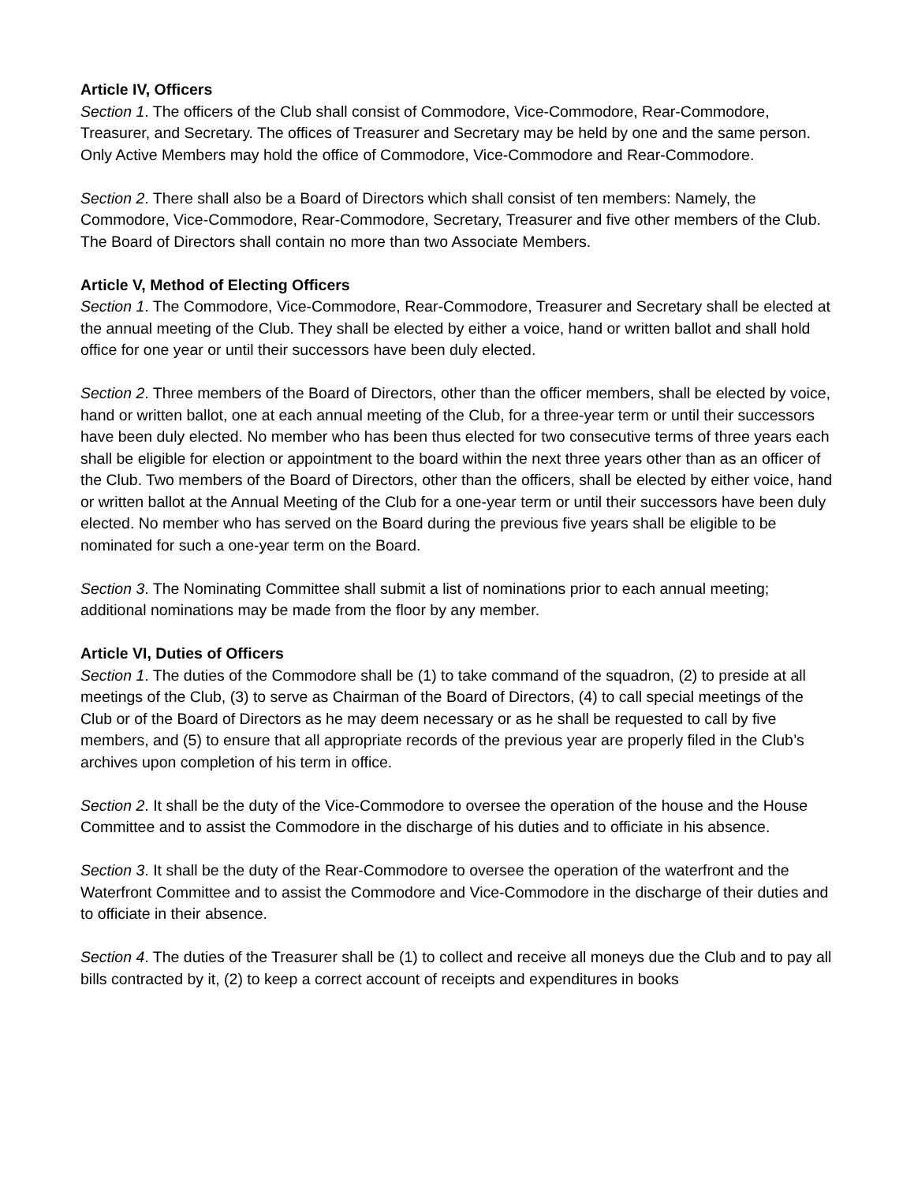Article IV, Officers
Section 1. The officers of the Club shall consist of Commodore, Vice-Commodore, Rear-Commodore, Treasurer, and Secretary. The offices of Treasurer and Secretary may be held by one and the same person. Only Active Members may hold the office of Commodore, Vice-Commodore and Rear-Commodore.
Section 2. There shall also be a Board of Directors which shall consist of ten members: Namely, the Commodore, Vice-Commodore, Rear-Commodore, Secretary, Treasurer and five other members of the Club. The Board of Directors shall contain no more than two Associate Members.
Article V, Method of Electing Officers
Section 1. The Commodore, Vice-Commodore, Rear-Commodore, Treasurer and Secretary shall be elected at the annual meeting of the Club. They shall be elected by either a voice, hand or written ballot and shall hold office for one year or until their successors have been duly elected.
Section 2. Three members of the Board of Directors, other than the officer members, shall be elected by voice, hand or written ballot, one at each annual meeting of the Club, for a three-year term or until their successors have been duly elected. No member who has been thus elected for two consecutive terms of three years each shall be eligible for election or appointment to the board within the next three years other than as an officer of the Club. Two members of the Board of Directors, other than the officers, shall be elected by either voice, hand or written ballot at the Annual Meeting of the Club for a one-year term or until their successors have been duly elected. No member who has served on the Board during the previous five years shall be eligible to be nominated for such a one-year term on the Board.
Section 3. The Nominating Committee shall submit a list of nominations prior to each annual meeting; additional nominations may be made from the floor by any member.
Article VI, Duties of Officers
Section 1. The duties of the Commodore shall be (1) to take command of the squadron, (2) to preside at all meetings of the Club, (3) to serve as Chairman of the Board of Directors, (4) to call special meetings of the Club or of the Board of Directors as he may deem necessary or as he shall be requested to call by five members, and (5) to ensure that all appropriate records of the previous year are properly filed in the Club’s archives upon completion of his term in office.
Section 2. It shall be the duty of the Vice-Commodore to oversee the operation of the house and the House Committee and to assist the Commodore in the discharge of his duties and to officiate in his absence.
Section 3. It shall be the duty of the Rear-Commodore to oversee the operation of the waterfront and the Waterfront Committee and to assist the Commodore and Vice-Commodore in the discharge of their duties and to officiate in their absence.
Section 4. The duties of the Treasurer shall be (1) to collect and receive all moneys due the Club and to pay all bills contracted by it, (2) to keep a correct account of receipts and expenditures in books